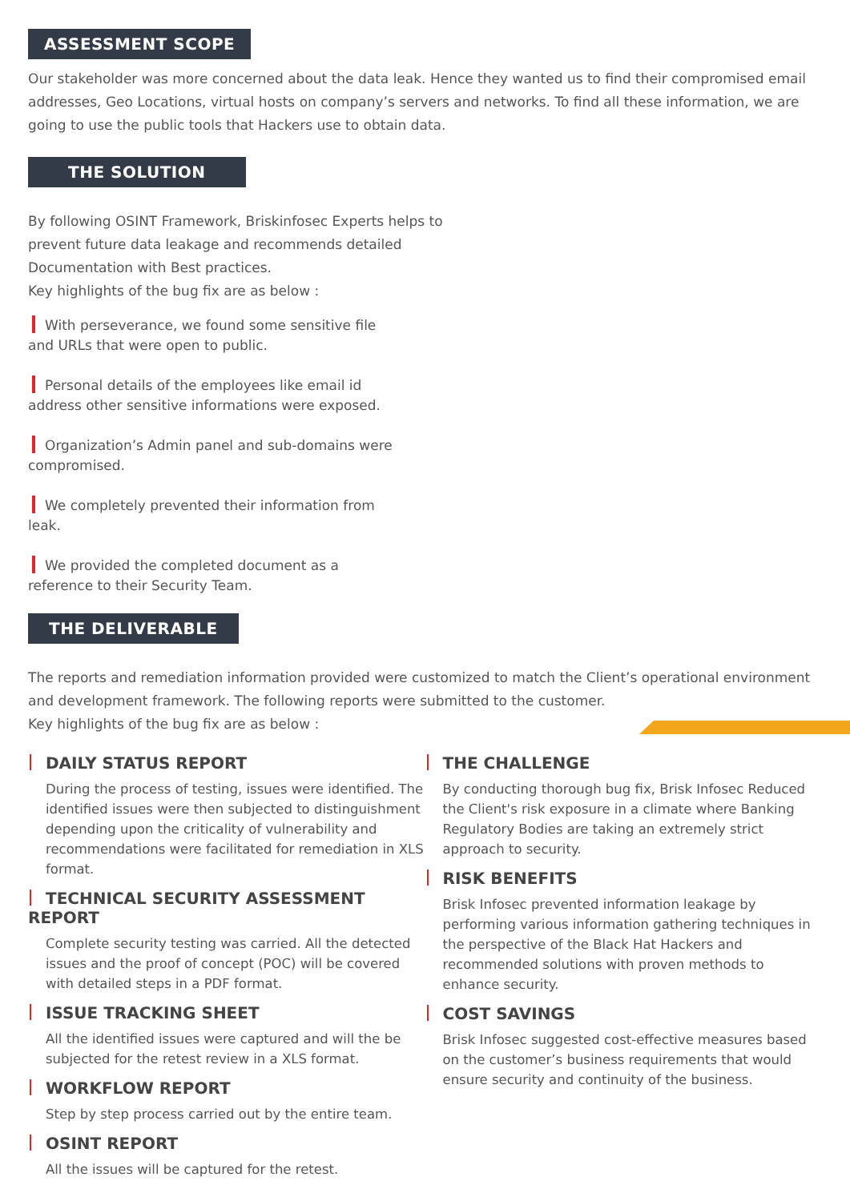ASSESSMENT SCOPE
Our stakeholder was more concerned about the data leak. Hence they wanted us to find their compromised email addresses, Geo Locations, virtual hosts on company’s servers and networks. To find all these information, we are going to use the public tools that Hackers use to obtain data.
THE SOLUTION
By following OSINT Framework, Briskinfosec Experts helps to prevent future data leakage and recommends detailed Documentation with Best practices.
Key highlights of the bug fix are as below :
With perseverance, we found some sensitive file and URLs that were open to public.
Personal details of the employees like email id address other sensitive informations were exposed.
Organization’s Admin panel and sub-domains were compromised.
We completely prevented their information from leak.
We provided the completed document as a reference to their Security Team.
THE DELIVERABLE
The reports and remediation information provided were customized to match the Client’s operational environment and development framework. The following reports were submitted to the customer.
Key highlights of the bug fix are as below :
DAILY STATUS REPORT
During the process of testing, issues were identified. The identified issues were then subjected to distin­guishment depending upon the criticality of vulner­ability and recommendations were facilitated for remediation in XLS format.
TECHNICAL SECURITY ASSESSMENT REPORT
Complete security testing was carried. All the detected issues and the proof of concept (POC) will be covered with detailed steps in a PDF format.
ISSUE TRACKING SHEET
All the identified issues were captured and will the be subjected for the retest review in a XLS format.
WORKFLOW REPORT
Step by step process carried out by the entire team.
OSINT REPORT
All the issues will be captured for the retest.
THE CHALLENGE
By conducting thorough bug fix, Brisk Infosec Reduced the Client's risk exposure in a climate where Banking Regulatory Bodies are taking an extremely strict approach to security.
RISK BENEFITS
Brisk Infosec prevented information leakage by performing various information gathering techniques in the perspective of the Black Hat Hackers and recommended solutions with proven methods to enhance security.
COST SAVINGS
Brisk Infosec suggested cost-effective measures based on the customer’s business requirements that would ensure security and continuity of the business.